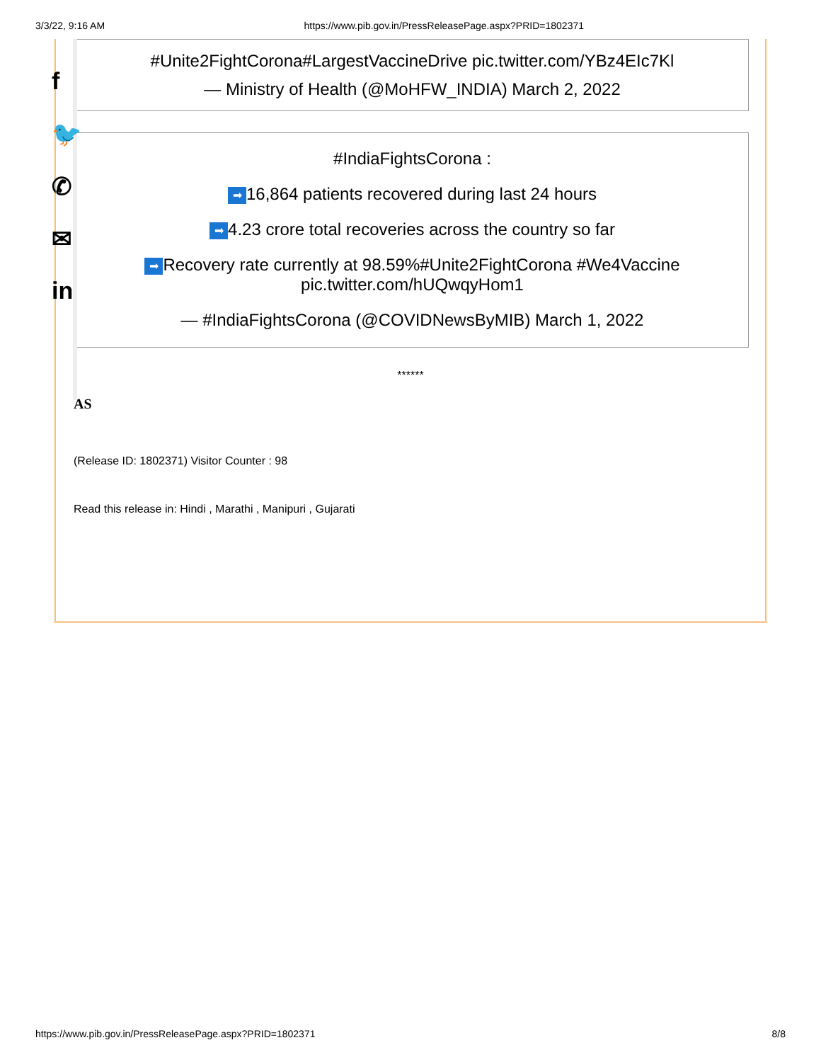3/3/22, 9:16 AM https://www.pib.gov.in/PressReleasePage.aspx?PRID=1802371
f
🐦
✆
✉
in
#Unite2FightCorona#LargestVaccineDrive pic.twitter.com/YBz4EIc7Kl
— Ministry of Health (@MoHFW_INDIA) March 2, 2022
#IndiaFightsCorona :
➡ 16,864 patients recovered during last 24 hours
➡ 4.23 crore total recoveries across the country so far
➡ Recovery rate currently at 98.59%#Unite2FightCorona #We4Vaccine
pic.twitter.com/hUQwqyHom1
— #IndiaFightsCorona (@COVIDNewsByMIB) March 1, 2022
******
AS
(Release ID: 1802371) Visitor Counter : 98
Read this release in: Hindi , Marathi , Manipuri , Gujarati
https://www.pib.gov.in/PressReleasePage.aspx?PRID=1802371 8/8